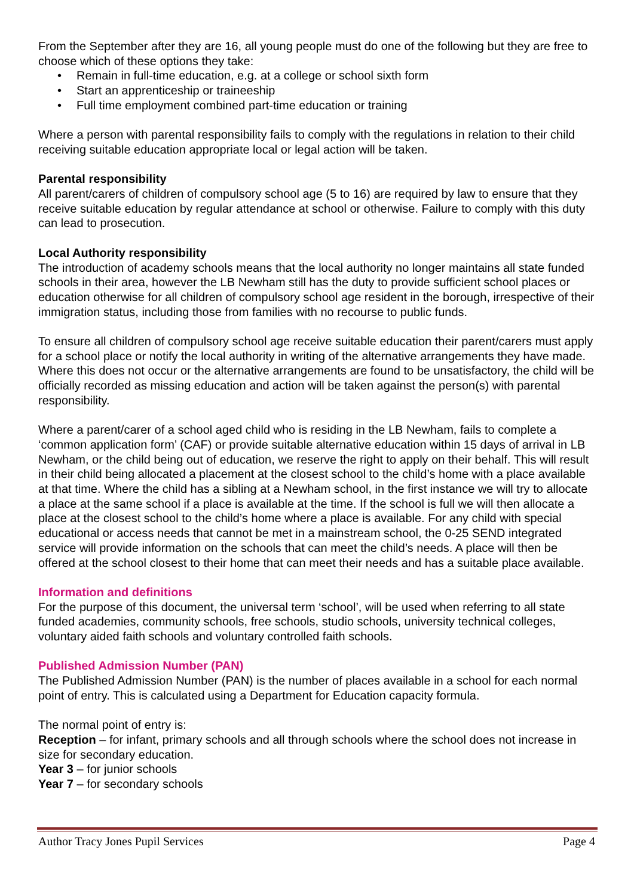From the September after they are 16, all young people must do one of the following but they are free to choose which of these options they take:
• Remain in full-time education, e.g. at a college or school sixth form
• Start an apprenticeship or traineeship
• Full time employment combined part-time education or training
Where a person with parental responsibility fails to comply with the regulations in relation to their child receiving suitable education appropriate local or legal action will be taken.
Parental responsibility
All parent/carers of children of compulsory school age (5 to 16) are required by law to ensure that they receive suitable education by regular attendance at school or otherwise. Failure to comply with this duty can lead to prosecution.
Local Authority responsibility
The introduction of academy schools means that the local authority no longer maintains all state funded schools in their area, however the LB Newham still has the duty to provide sufficient school places or education otherwise for all children of compulsory school age resident in the borough, irrespective of their immigration status, including those from families with no recourse to public funds.
To ensure all children of compulsory school age receive suitable education their parent/carers must apply for a school place or notify the local authority in writing of the alternative arrangements they have made. Where this does not occur or the alternative arrangements are found to be unsatisfactory, the child will be officially recorded as missing education and action will be taken against the person(s) with parental responsibility.
Where a parent/carer of a school aged child who is residing in the LB Newham, fails to complete a ‘common application form’ (CAF) or provide suitable alternative education within 15 days of arrival in LB Newham, or the child being out of education, we reserve the right to apply on their behalf. This will result in their child being allocated a placement at the closest school to the child’s home with a place available at that time. Where the child has a sibling at a Newham school, in the first instance we will try to allocate a place at the same school if a place is available at the time. If the school is full we will then allocate a place at the closest school to the child’s home where a place is available. For any child with special educational or access needs that cannot be met in a mainstream school, the 0-25 SEND integrated service will provide information on the schools that can meet the child’s needs. A place will then be offered at the school closest to their home that can meet their needs and has a suitable place available.
Information and definitions
For the purpose of this document, the universal term ‘school’, will be used when referring to all state funded academies, community schools, free schools, studio schools, university technical colleges, voluntary aided faith schools and voluntary controlled faith schools.
Published Admission Number (PAN)
The Published Admission Number (PAN) is the number of places available in a school for each normal point of entry. This is calculated using a Department for Education capacity formula.
The normal point of entry is:
Reception – for infant, primary schools and all through schools where the school does not increase in size for secondary education.
Year 3 – for junior schools
Year 7 – for secondary schools
Author Tracy Jones Pupil Services Page 4